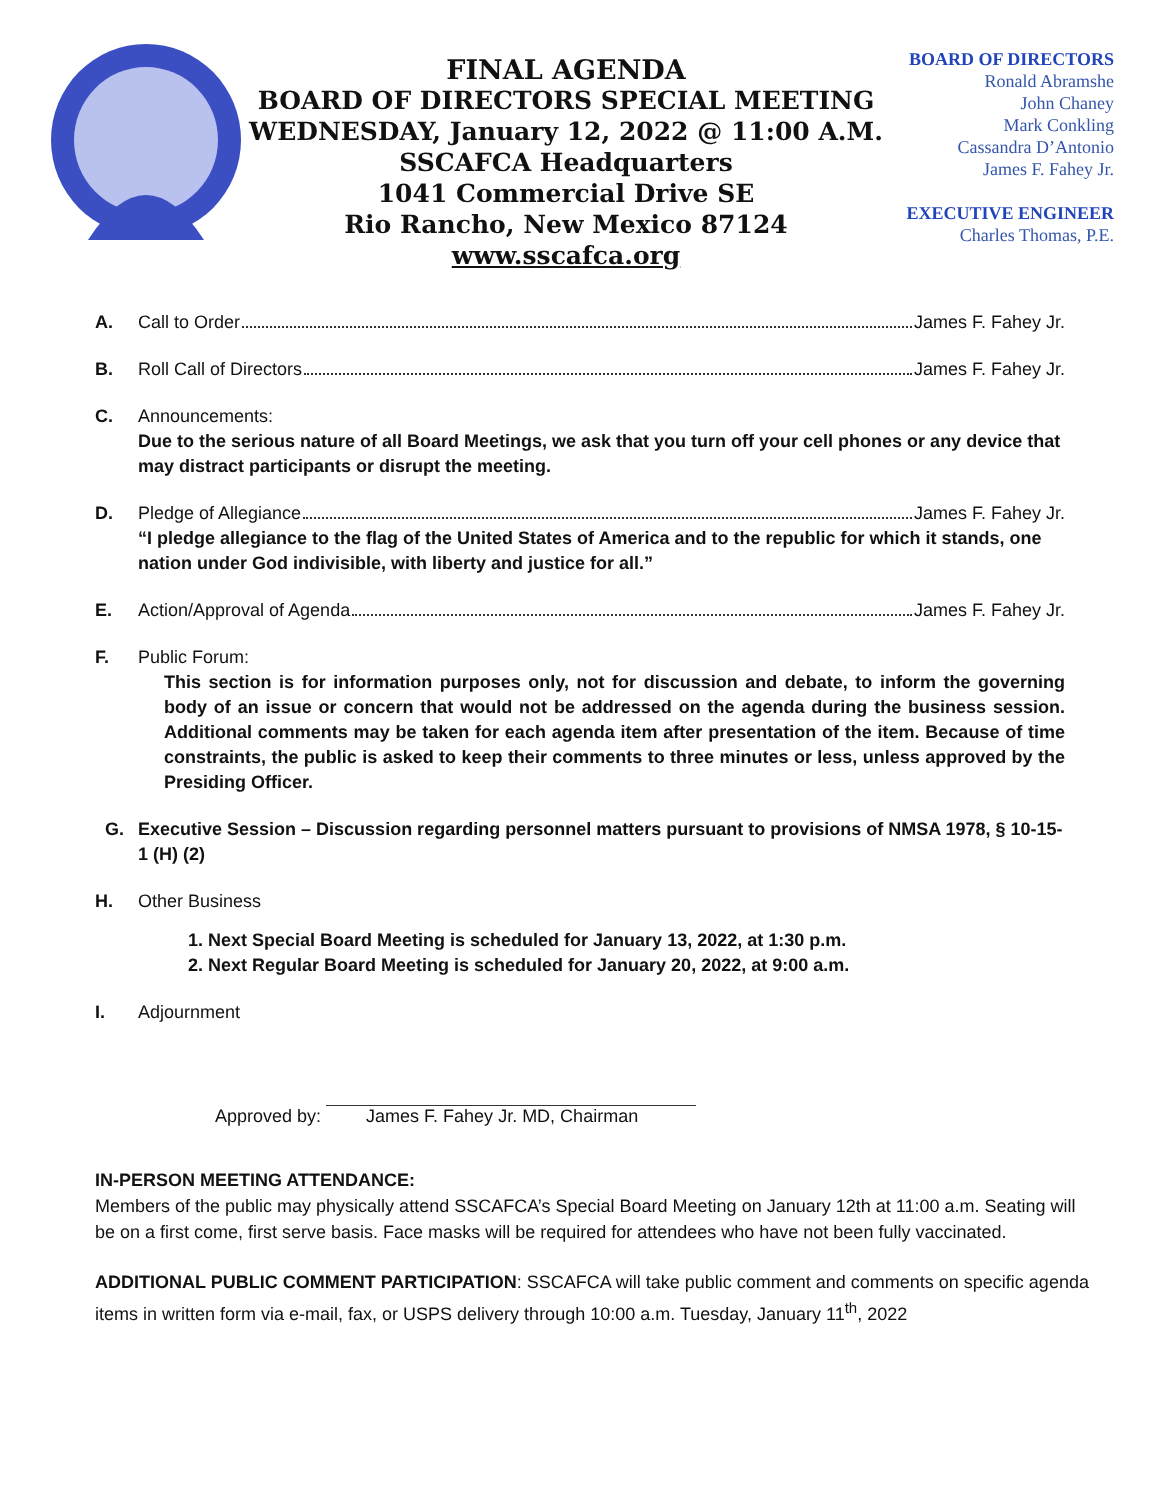FINAL AGENDA
BOARD OF DIRECTORS SPECIAL MEETING
WEDNESDAY, January 12, 2022 @ 11:00 A.M.
SSCAFCA Headquarters
1041 Commercial Drive SE
Rio Rancho, New Mexico 87124
www.sscafca.org
BOARD OF DIRECTORS
Ronald Abramshe
John Chaney
Mark Conkling
Cassandra D’Antonio
James F. Fahey Jr.
EXECUTIVE ENGINEER
Charles Thomas, P.E.
A. Call to Order James F. Fahey Jr.
B. Roll Call of Directors James F. Fahey Jr.
C. Announcements:
Due to the serious nature of all Board Meetings, we ask that you turn off your cell phones or any device that may distract participants or disrupt the meeting.
D. Pledge of Allegiance James F. Fahey Jr.
“I pledge allegiance to the flag of the United States of America and to the republic for which it stands, one nation under God indivisible, with liberty and justice for all.”
E. Action/Approval of Agenda James F. Fahey Jr.
F. Public Forum:
This section is for information purposes only, not for discussion and debate, to inform the governing body of an issue or concern that would not be addressed on the agenda during the business session. Additional comments may be taken for each agenda item after presentation of the item. Because of time constraints, the public is asked to keep their comments to three minutes or less, unless approved by the Presiding Officer.
G. Executive Session – Discussion regarding personnel matters pursuant to provisions of NMSA 1978, § 10-15-1 (H) (2)
H. Other Business
1. Next Special Board Meeting is scheduled for January 13, 2022, at 1:30 p.m.
2. Next Regular Board Meeting is scheduled for January 20, 2022, at 9:00 a.m.
I. Adjournment
Approved by:
James F. Fahey Jr. MD, Chairman
IN-PERSON MEETING ATTENDANCE:
Members of the public may physically attend SSCAFCA’s Special Board Meeting on January 12th at 11:00 a.m. Seating will be on a first come, first serve basis. Face masks will be required for attendees who have not been fully vaccinated.
ADDITIONAL PUBLIC COMMENT PARTICIPATION: SSCAFCA will take public comment and comments on specific agenda items in written form via e-mail, fax, or USPS delivery through 10:00 a.m. Tuesday, January 11<sup>th</sup>, 2022